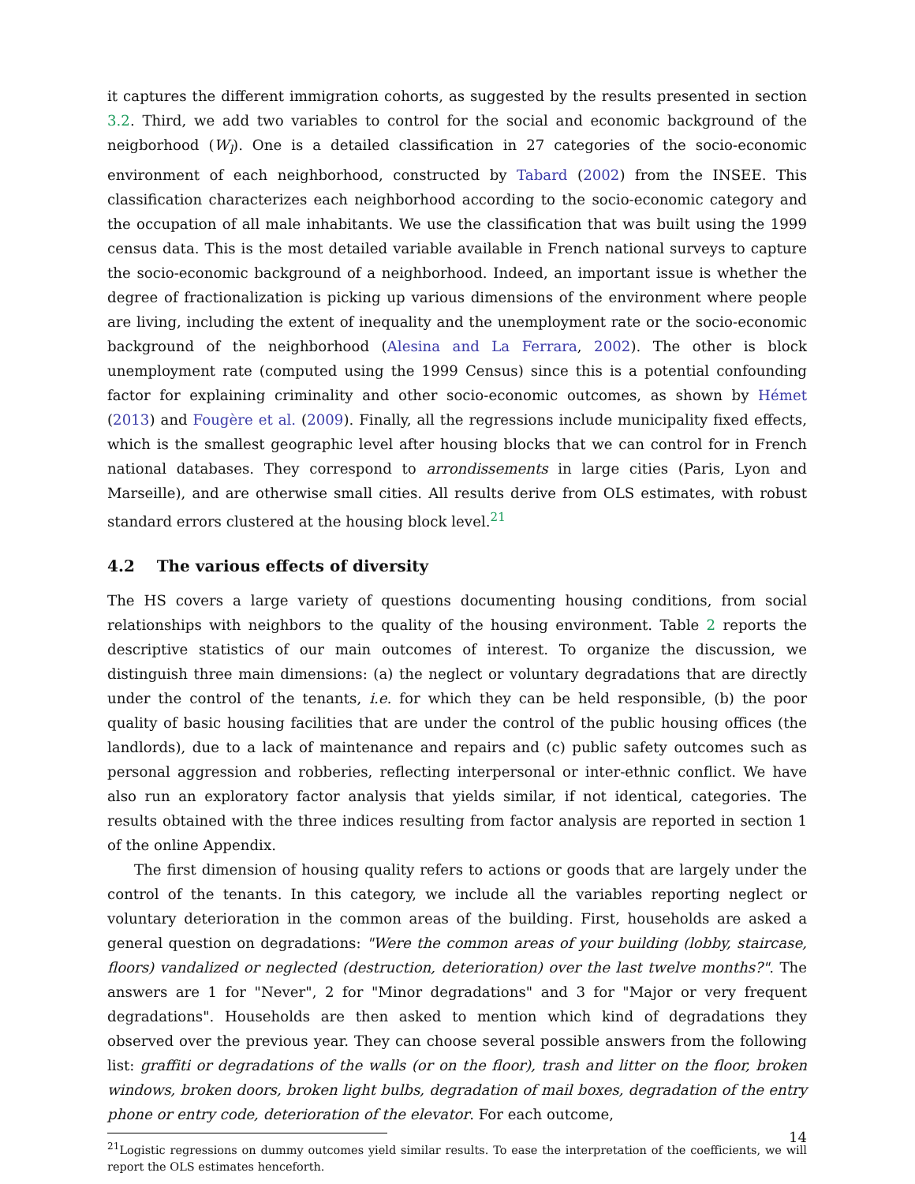it captures the different immigration cohorts, as suggested by the results presented in section 3.2. Third, we add two variables to control for the social and economic background of the neigborhood (W<sub>l</sub>). One is a detailed classification in 27 categories of the socio-economic environment of each neighborhood, constructed by Tabard (2002) from the INSEE. This classification characterizes each neighborhood according to the socio-economic category and the occupation of all male inhabitants. We use the classification that was built using the 1999 census data. This is the most detailed variable available in French national surveys to capture the socio-economic background of a neighborhood. Indeed, an important issue is whether the degree of fractionalization is picking up various dimensions of the environment where people are living, including the extent of inequality and the unemployment rate or the socio-economic background of the neighborhood (Alesina and La Ferrara, 2002). The other is block unemployment rate (computed using the 1999 Census) since this is a potential confounding factor for explaining criminality and other socio-economic outcomes, as shown by Hémet (2013) and Fougère et al. (2009). Finally, all the regressions include municipality fixed effects, which is the smallest geographic level after housing blocks that we can control for in French national databases. They correspond to arrondissements in large cities (Paris, Lyon and Marseille), and are otherwise small cities. All results derive from OLS estimates, with robust standard errors clustered at the housing block level.<sup>21</sup>
4.2 The various effects of diversity
The HS covers a large variety of questions documenting housing conditions, from social relationships with neighbors to the quality of the housing environment. Table 2 reports the descriptive statistics of our main outcomes of interest. To organize the discussion, we distinguish three main dimensions: (a) the neglect or voluntary degradations that are directly under the control of the tenants, i.e. for which they can be held responsible, (b) the poor quality of basic housing facilities that are under the control of the public housing offices (the landlords), due to a lack of maintenance and repairs and (c) public safety outcomes such as personal aggression and robberies, reflecting interpersonal or inter-ethnic conflict. We have also run an exploratory factor analysis that yields similar, if not identical, categories. The results obtained with the three indices resulting from factor analysis are reported in section 1 of the online Appendix.
The first dimension of housing quality refers to actions or goods that are largely under the control of the tenants. In this category, we include all the variables reporting neglect or voluntary deterioration in the common areas of the building. First, households are asked a general question on degradations: "Were the common areas of your building (lobby, staircase, floors) vandalized or neglected (destruction, deterioration) over the last twelve months?". The answers are 1 for "Never", 2 for "Minor degradations" and 3 for "Major or very frequent degradations". Households are then asked to mention which kind of degradations they observed over the previous year. They can choose several possible answers from the following list: graffiti or degradations of the walls (or on the floor), trash and litter on the floor, broken windows, broken doors, broken light bulbs, degradation of mail boxes, degradation of the entry phone or entry code, deterioration of the elevator. For each outcome,
<sup>21</sup> Logistic regressions on dummy outcomes yield similar results. To ease the interpretation of the coefficients, we will report the OLS estimates henceforth.
14